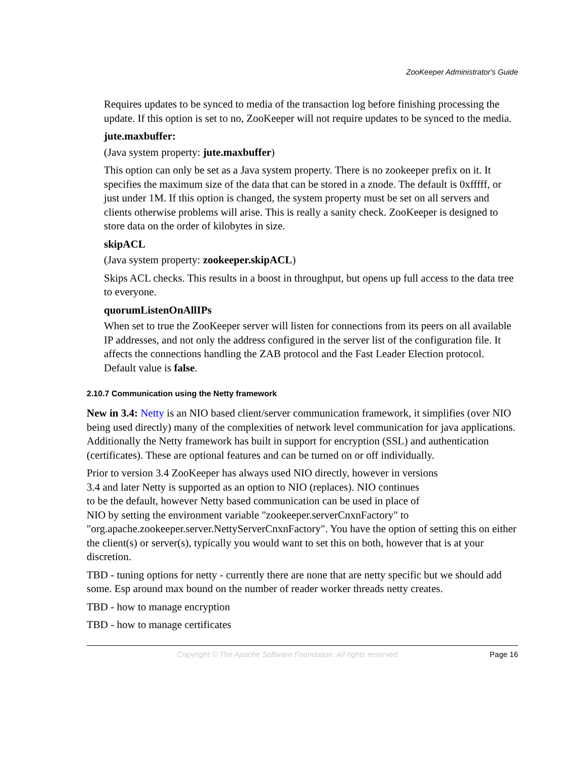ZooKeeper Administrator's Guide
Requires updates to be synced to media of the transaction log before finishing processing the update. If this option is set to no, ZooKeeper will not require updates to be synced to the media.
jute.maxbuffer:
(Java system property: jute.maxbuffer)
This option can only be set as a Java system property. There is no zookeeper prefix on it. It specifies the maximum size of the data that can be stored in a znode. The default is 0xfffff, or just under 1M. If this option is changed, the system property must be set on all servers and clients otherwise problems will arise. This is really a sanity check. ZooKeeper is designed to store data on the order of kilobytes in size.
skipACL
(Java system property: zookeeper.skipACL)
Skips ACL checks. This results in a boost in throughput, but opens up full access to the data tree to everyone.
quorumListenOnAllIPs
When set to true the ZooKeeper server will listen for connections from its peers on all available IP addresses, and not only the address configured in the server list of the configuration file. It affects the connections handling the ZAB protocol and the Fast Leader Election protocol. Default value is false.
2.10.7 Communication using the Netty framework
New in 3.4: Netty is an NIO based client/server communication framework, it simplifies (over NIO being used directly) many of the complexities of network level communication for java applications. Additionally the Netty framework has built in support for encryption (SSL) and authentication (certificates). These are optional features and can be turned on or off individually.
Prior to version 3.4 ZooKeeper has always used NIO directly, however in versions
3.4 and later Netty is supported as an option to NIO (replaces). NIO continues
to be the default, however Netty based communication can be used in place of
NIO by setting the environment variable "zookeeper.serverCnxnFactory" to
"org.apache.zookeeper.server.NettyServerCnxnFactory". You have the option of setting this on either the client(s) or server(s), typically you would want to set this on both, however that is at your discretion.
TBD - tuning options for netty - currently there are none that are netty specific but we should add some. Esp around max bound on the number of reader worker threads netty creates.
TBD - how to manage encryption
TBD - how to manage certificates
Copyright © The Apache Software Foundation. All rights reserved. Page 16